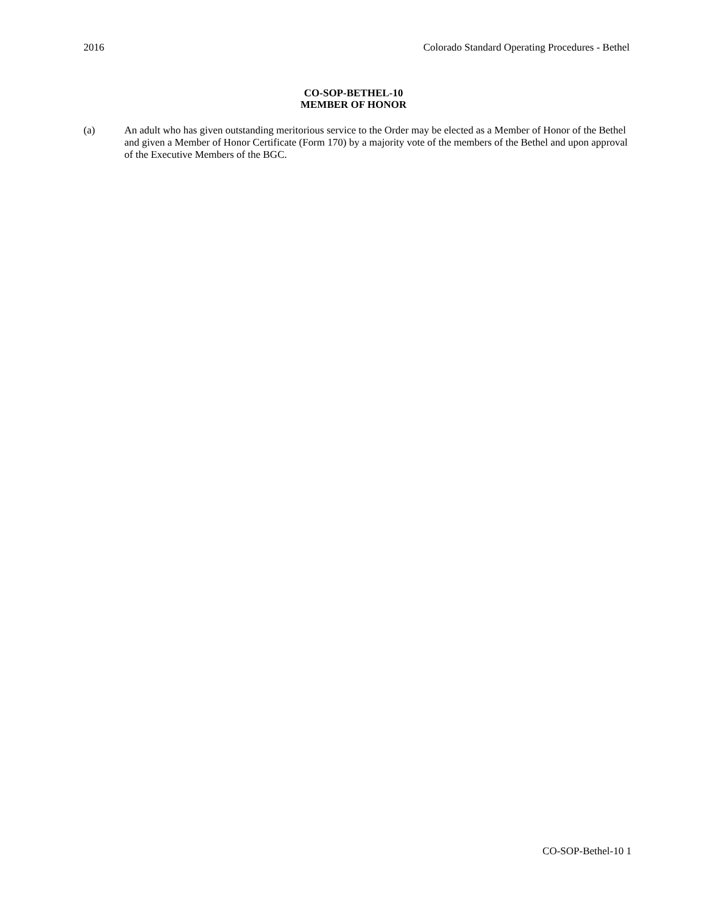2016 Colorado Standard Operating Procedures - Bethel
CO-SOP-BETHEL-10
MEMBER OF HONOR
(a) An adult who has given outstanding meritorious service to the Order may be elected as a Member of Honor of the Bethel and given a Member of Honor Certificate (Form 170) by a majority vote of the members of the Bethel and upon approval of the Executive Members of the BGC.
CO-SOP-Bethel-10 1